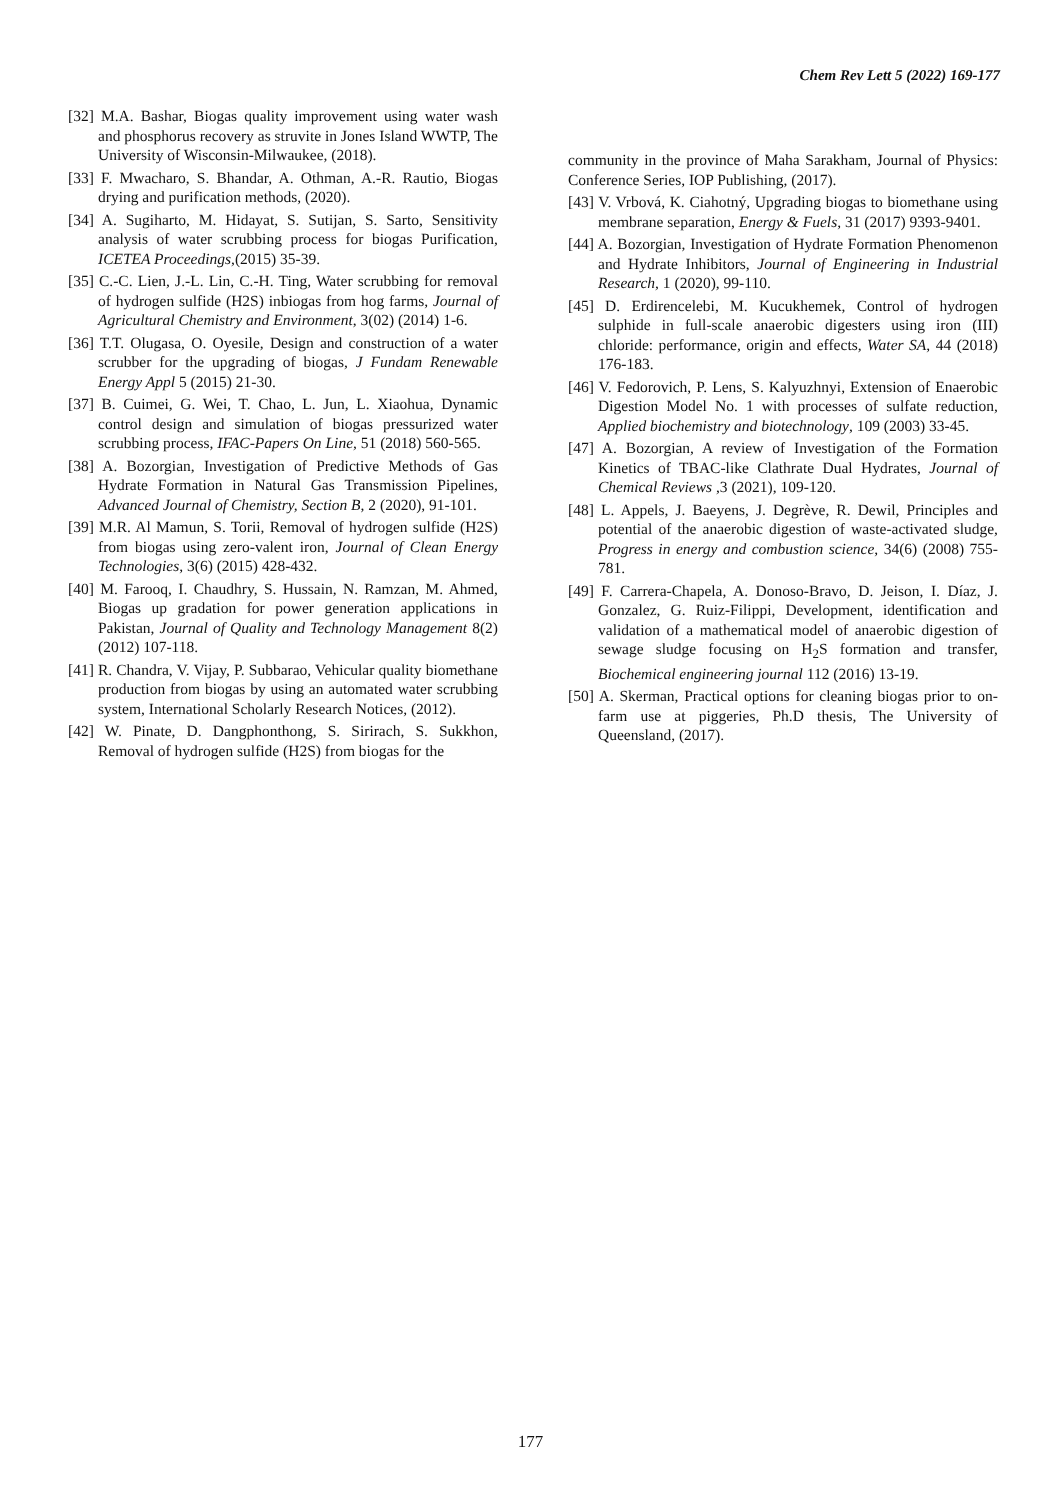Chem Rev Lett 5 (2022) 169-177
[32] M.A. Bashar, Biogas quality improvement using water wash and phosphorus recovery as struvite in Jones Island WWTP, The University of Wisconsin-Milwaukee, (2018).
[33] F. Mwacharo, S. Bhandar, A. Othman, A.-R. Rautio, Biogas drying and purification methods, (2020).
[34] A. Sugiharto, M. Hidayat, S. Sutijan, S. Sarto, Sensitivity analysis of water scrubbing process for biogas Purification, ICETEA Proceedings,(2015) 35-39.
[35] C.-C. Lien, J.-L. Lin, C.-H. Ting, Water scrubbing for removal of hydrogen sulfide (H2S) inbiogas from hog farms, Journal of Agricultural Chemistry and Environment, 3(02) (2014) 1-6.
[36] T.T. Olugasa, O. Oyesile, Design and construction of a water scrubber for the upgrading of biogas, J Fundam Renewable Energy Appl 5 (2015) 21-30.
[37] B. Cuimei, G. Wei, T. Chao, L. Jun, L. Xiaohua, Dynamic control design and simulation of biogas pressurized water scrubbing process, IFAC-Papers On Line, 51 (2018) 560-565.
[38] A. Bozorgian, Investigation of Predictive Methods of Gas Hydrate Formation in Natural Gas Transmission Pipelines, Advanced Journal of Chemistry, Section B, 2 (2020), 91-101.
[39] M.R. Al Mamun, S. Torii, Removal of hydrogen sulfide (H2S) from biogas using zero-valent iron, Journal of Clean Energy Technologies, 3(6) (2015) 428-432.
[40] M. Farooq, I. Chaudhry, S. Hussain, N. Ramzan, M. Ahmed, Biogas up gradation for power generation applications in Pakistan, Journal of Quality and Technology Management 8(2) (2012) 107-118.
[41] R. Chandra, V. Vijay, P. Subbarao, Vehicular quality biomethane production from biogas by using an automated water scrubbing system, International Scholarly Research Notices, (2012).
[42] W. Pinate, D. Dangphonthong, S. Sirirach, S. Sukkhon, Removal of hydrogen sulfide (H2S) from biogas for the
community in the province of Maha Sarakham, Journal of Physics: Conference Series, IOP Publishing, (2017).
[43] V. Vrbová, K. Ciahotný, Upgrading biogas to biomethane using membrane separation, Energy & Fuels, 31 (2017) 9393-9401.
[44] A. Bozorgian, Investigation of Hydrate Formation Phenomenon and Hydrate Inhibitors, Journal of Engineering in Industrial Research, 1 (2020), 99-110.
[45] D. Erdirencelebi, M. Kucukhemek, Control of hydrogen sulphide in full-scale anaerobic digesters using iron (III) chloride: performance, origin and effects, Water SA, 44 (2018) 176-183.
[46] V. Fedorovich, P. Lens, S. Kalyuzhnyi, Extension of Enaerobic Digestion Model No. 1 with processes of sulfate reduction, Applied biochemistry and biotechnology, 109 (2003) 33-45.
[47] A. Bozorgian, A review of Investigation of the Formation Kinetics of TBAC-like Clathrate Dual Hydrates, Journal of Chemical Reviews ,3 (2021), 109-120.
[48] L. Appels, J. Baeyens, J. Degrève, R. Dewil, Principles and potential of the anaerobic digestion of waste-activated sludge, Progress in energy and combustion science, 34(6) (2008) 755-781.
[49] F. Carrera-Chapela, A. Donoso-Bravo, D. Jeison, I. Díaz, J. Gonzalez, G. Ruiz-Filippi, Development, identification and validation of a mathematical model of anaerobic digestion of sewage sludge focusing on H<sub>2</sub>S formation and transfer, Biochemical engineering journal 112 (2016) 13-19.
[50] A. Skerman, Practical options for cleaning biogas prior to on-farm use at piggeries, Ph.D thesis, The University of Queensland, (2017).
177